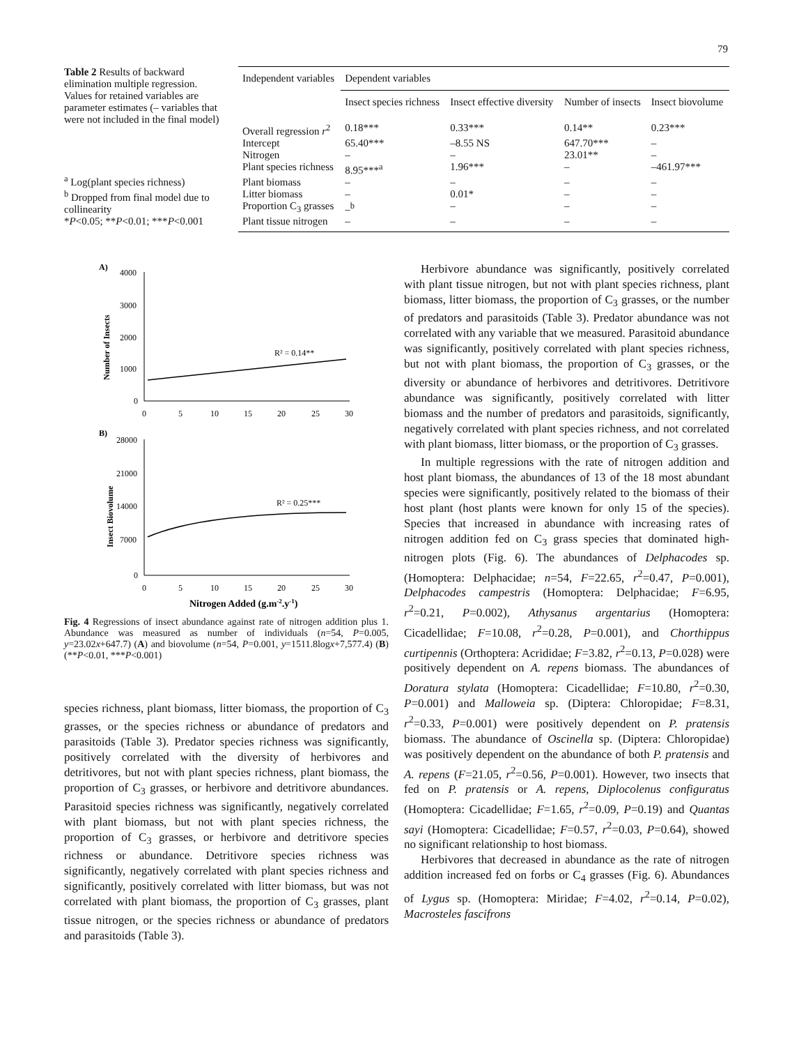79
Table 2 Results of backward elimination multiple regression. Values for retained variables are parameter estimates (– variables that were not included in the final model)
<sup>a</sup> Log(plant species richness)
<sup>b</sup> Dropped from final model due to collinearity
*P<0.05; **P<0.01; ***P<0.001
| Independent variables | Dependent variables | | | |
| --- | --- | --- | --- | --- |
| | Insect species richness | Insect effective diversity | Number of insects | Insect biovolume |
| Overall regression r<sup>2</sup> | 0.18*** | 0.33*** | 0.14** | 0.23*** |
| Intercept | 65.40*** | –8.55 NS | 647.70*** | – |
| Nitrogen | – | – | 23.01** | – |
| Plant species richness | 8.95***<sup>a</sup> | 1.96*** | – | –461.97*** |
| Plant biomass | – | – | – | – |
| Litter biomass | – | 0.01* | – | – |
| Proportion C<sub>3</sub> grasses | –<sup>b</sup> | – | – | – |
| Plant tissue nitrogen | – | – | – | – |
A)
Number of Insects
4000
3000
2000
1000
0
0
5
10
15
20
25
30
R² = 0.14**
B)
Insect Biovolume
28000
21000
14000
7000
0
0
5
10
15
20
25
30
R² = 0.25***
Nitrogen Added (g.m-2.y-1)
Fig. 4 Regressions of insect abundance against rate of nitrogen addition plus 1. Abundance was measured as number of individuals (n=54, P=0.005, y=23.02x+647.7) (A) and biovolume (n=54, P=0.001, y=1511.8logx+7,577.4) (B) (**P<0.01, ***P<0.001)
species richness, plant biomass, litter biomass, the proportion of C<sub>3</sub> grasses, or the species richness or abundance of predators and parasitoids (Table 3). Predator species richness was significantly, positively correlated with the diversity of herbivores and detritivores, but not with plant species richness, plant biomass, the proportion of C<sub>3</sub> grasses, or herbivore and detritivore abundances. Parasitoid species richness was significantly, negatively correlated with plant biomass, but not with plant species richness, the proportion of C<sub>3</sub> grasses, or herbivore and detritivore species richness or abundance. Detritivore species richness was significantly, negatively correlated with plant species richness and significantly, positively correlated with litter biomass, but was not correlated with plant biomass, the proportion of C<sub>3</sub> grasses, plant tissue nitrogen, or the species richness or abundance of predators and parasitoids (Table 3).
Herbivore abundance was significantly, positively correlated with plant tissue nitrogen, but not with plant species richness, plant biomass, litter biomass, the proportion of C<sub>3</sub> grasses, or the number of predators and parasitoids (Table 3). Predator abundance was not correlated with any variable that we measured. Parasitoid abundance was significantly, positively correlated with plant species richness, but not with plant biomass, the proportion of C<sub>3</sub> grasses, or the diversity or abundance of herbivores and detritivores. Detritivore abundance was significantly, positively correlated with litter biomass and the number of predators and parasitoids, significantly, negatively correlated with plant species richness, and not correlated with plant biomass, litter biomass, or the proportion of C<sub>3</sub> grasses.
In multiple regressions with the rate of nitrogen addition and host plant biomass, the abundances of 13 of the 18 most abundant species were significantly, positively related to the biomass of their host plant (host plants were known for only 15 of the species). Species that increased in abundance with increasing rates of nitrogen addition fed on C<sub>3</sub> grass species that dominated high-nitrogen plots (Fig. 6). The abundances of Delphacodes sp. (Homoptera: Delphacidae; n=54, F=22.65, r<sup>2</sup>=0.47, P=0.001), Delphacodes campestris (Homoptera: Delphacidae; F=6.95, r<sup>2</sup>=0.21, P=0.002), Athysanus argentarius (Homoptera: Cicadellidae; F=10.08, r<sup>2</sup>=0.28, P=0.001), and Chorthippus curtipennis (Orthoptera: Acrididae; F=3.82, r<sup>2</sup>=0.13, P=0.028) were positively dependent on A. repens biomass. The abundances of Doratura stylata (Homoptera: Cicadellidae; F=10.80, r<sup>2</sup>=0.30, P=0.001) and Malloweia sp. (Diptera: Chloropidae; F=8.31, r<sup>2</sup>=0.33, P=0.001) were positively dependent on P. pratensis biomass. The abundance of Oscinella sp. (Diptera: Chloropidae) was positively dependent on the abundance of both P. pratensis and A. repens (F=21.05, r<sup>2</sup>=0.56, P=0.001). However, two insects that fed on P. pratensis or A. repens, Diplocolenus configuratus (Homoptera: Cicadellidae; F=1.65, r<sup>2</sup>=0.09, P=0.19) and Quantas sayi (Homoptera: Cicadellidae; F=0.57, r<sup>2</sup>=0.03, P=0.64), showed no significant relationship to host biomass.
Herbivores that decreased in abundance as the rate of nitrogen addition increased fed on forbs or C<sub>4</sub> grasses (Fig. 6). Abundances of Lygus sp. (Homoptera: Miridae; F=4.02, r<sup>2</sup>=0.14, P=0.02), Macrosteles fascifrons